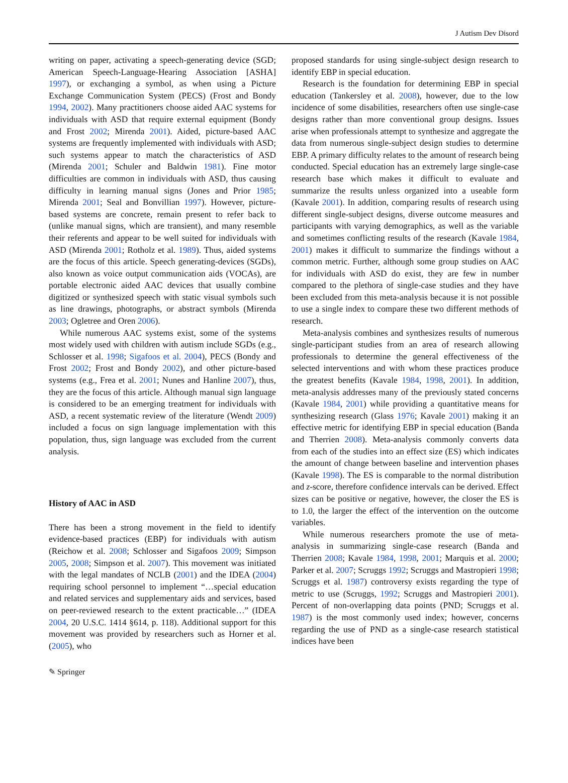J Autism Dev Disord
writing on paper, activating a speech-generating device (SGD; American Speech-Language-Hearing Association [ASHA] 1997), or exchanging a symbol, as when using a Picture Exchange Communication System (PECS) (Frost and Bondy 1994, 2002). Many practitioners choose aided AAC systems for individuals with ASD that require external equipment (Bondy and Frost 2002; Mirenda 2001). Aided, picture-based AAC systems are frequently implemented with individuals with ASD; such systems appear to match the characteristics of ASD (Mirenda 2001; Schuler and Baldwin 1981). Fine motor difficulties are common in individuals with ASD, thus causing difficulty in learning manual signs (Jones and Prior 1985; Mirenda 2001; Seal and Bonvillian 1997). However, picture-based systems are concrete, remain present to refer back to (unlike manual signs, which are transient), and many resemble their referents and appear to be well suited for individuals with ASD (Mirenda 2001; Rotholz et al. 1989). Thus, aided systems are the focus of this article. Speech generating-devices (SGDs), also known as voice output communication aids (VOCAs), are portable electronic aided AAC devices that usually combine digitized or synthesized speech with static visual symbols such as line drawings, photographs, or abstract symbols (Mirenda 2003; Ogletree and Oren 2006).
While numerous AAC systems exist, some of the systems most widely used with children with autism include SGDs (e.g., Schlosser et al. 1998; Sigafoos et al. 2004), PECS (Bondy and Frost 2002; Frost and Bondy 2002), and other picture-based systems (e.g., Frea et al. 2001; Nunes and Hanline 2007), thus, they are the focus of this article. Although manual sign language is considered to be an emerging treatment for individuals with ASD, a recent systematic review of the literature (Wendt 2009) included a focus on sign language implementation with this population, thus, sign language was excluded from the current analysis.
History of AAC in ASD
There has been a strong movement in the field to identify evidence-based practices (EBP) for individuals with autism (Reichow et al. 2008; Schlosser and Sigafoos 2009; Simpson 2005, 2008; Simpson et al. 2007). This movement was initiated with the legal mandates of NCLB (2001) and the IDEA (2004) requiring school personnel to implement “…special education and related services and supplementary aids and services, based on peer-reviewed research to the extent practicable…” (IDEA 2004, 20 U.S.C. 1414 §614, p. 118). Additional support for this movement was provided by researchers such as Horner et al. (2005), who
proposed standards for using single-subject design research to identify EBP in special education.
Research is the foundation for determining EBP in special education (Tankersley et al. 2008), however, due to the low incidence of some disabilities, researchers often use single-case designs rather than more conventional group designs. Issues arise when professionals attempt to synthesize and aggregate the data from numerous single-subject design studies to determine EBP. A primary difficulty relates to the amount of research being conducted. Special education has an extremely large single-case research base which makes it difficult to evaluate and summarize the results unless organized into a useable form (Kavale 2001). In addition, comparing results of research using different single-subject designs, diverse outcome measures and participants with varying demographics, as well as the variable and sometimes conflicting results of the research (Kavale 1984, 2001) makes it difficult to summarize the findings without a common metric. Further, although some group studies on AAC for individuals with ASD do exist, they are few in number compared to the plethora of single-case studies and they have been excluded from this meta-analysis because it is not possible to use a single index to compare these two different methods of research.
Meta-analysis combines and synthesizes results of numerous single-participant studies from an area of research allowing professionals to determine the general effectiveness of the selected interventions and with whom these practices produce the greatest benefits (Kavale 1984, 1998, 2001). In addition, meta-analysis addresses many of the previously stated concerns (Kavale 1984, 2001) while providing a quantitative means for synthesizing research (Glass 1976; Kavale 2001) making it an effective metric for identifying EBP in special education (Banda and Therrien 2008). Meta-analysis commonly converts data from each of the studies into an effect size (ES) which indicates the amount of change between baseline and intervention phases (Kavale 1998). The ES is comparable to the normal distribution and z-score, therefore confidence intervals can be derived. Effect sizes can be positive or negative, however, the closer the ES is to 1.0, the larger the effect of the intervention on the outcome variables.
While numerous researchers promote the use of meta-analysis in summarizing single-case research (Banda and Therrien 2008; Kavale 1984, 1998, 2001; Marquis et al. 2000; Parker et al. 2007; Scruggs 1992; Scruggs and Mastropieri 1998; Scruggs et al. 1987) controversy exists regarding the type of metric to use (Scruggs, 1992; Scruggs and Mastropieri 2001). Percent of non-overlapping data points (PND; Scruggs et al. 1987) is the most commonly used index; however, concerns regarding the use of PND as a single-case research statistical indices have been
✎ Springer